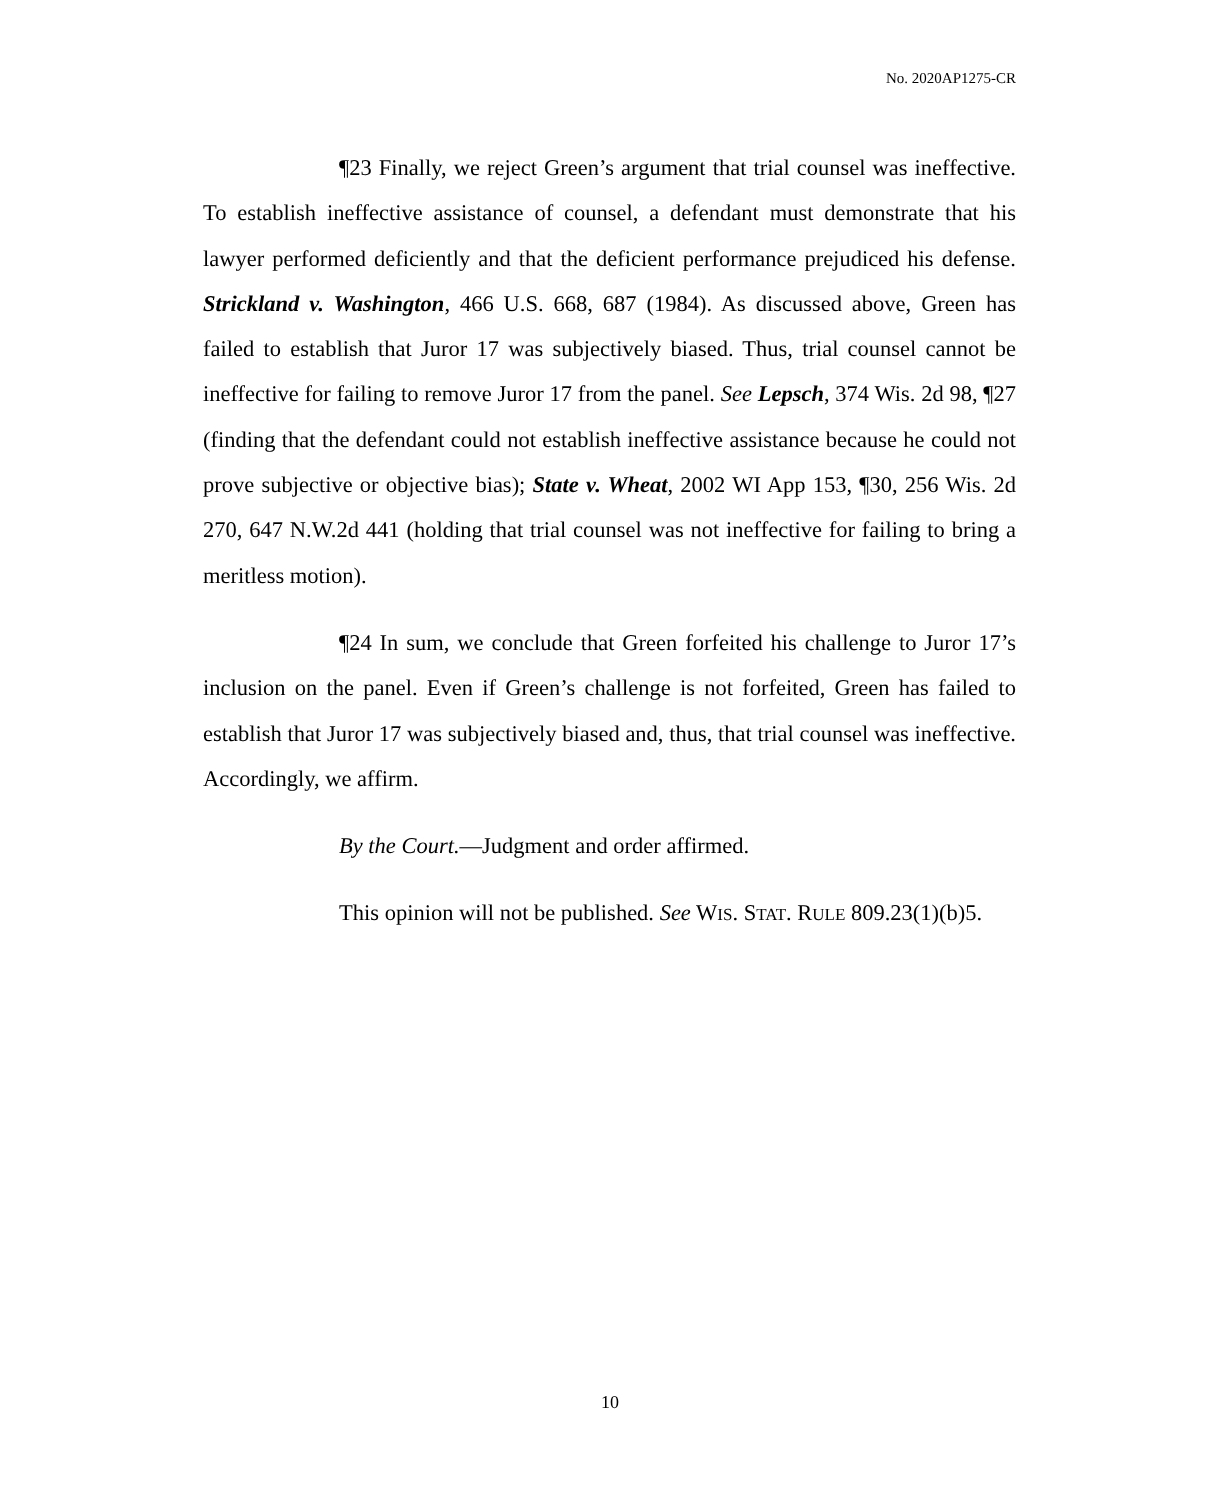No. 2020AP1275-CR
¶23 Finally, we reject Green’s argument that trial counsel was ineffective. To establish ineffective assistance of counsel, a defendant must demonstrate that his lawyer performed deficiently and that the deficient performance prejudiced his defense. Strickland v. Washington, 466 U.S. 668, 687 (1984). As discussed above, Green has failed to establish that Juror 17 was subjectively biased. Thus, trial counsel cannot be ineffective for failing to remove Juror 17 from the panel. See Lepsch, 374 Wis. 2d 98, ¶27 (finding that the defendant could not establish ineffective assistance because he could not prove subjective or objective bias); State v. Wheat, 2002 WI App 153, ¶30, 256 Wis. 2d 270, 647 N.W.2d 441 (holding that trial counsel was not ineffective for failing to bring a meritless motion).
¶24 In sum, we conclude that Green forfeited his challenge to Juror 17’s inclusion on the panel. Even if Green’s challenge is not forfeited, Green has failed to establish that Juror 17 was subjectively biased and, thus, that trial counsel was ineffective. Accordingly, we affirm.
By the Court.—Judgment and order affirmed.
This opinion will not be published. See WIS. STAT. RULE 809.23(1)(b)5.
10